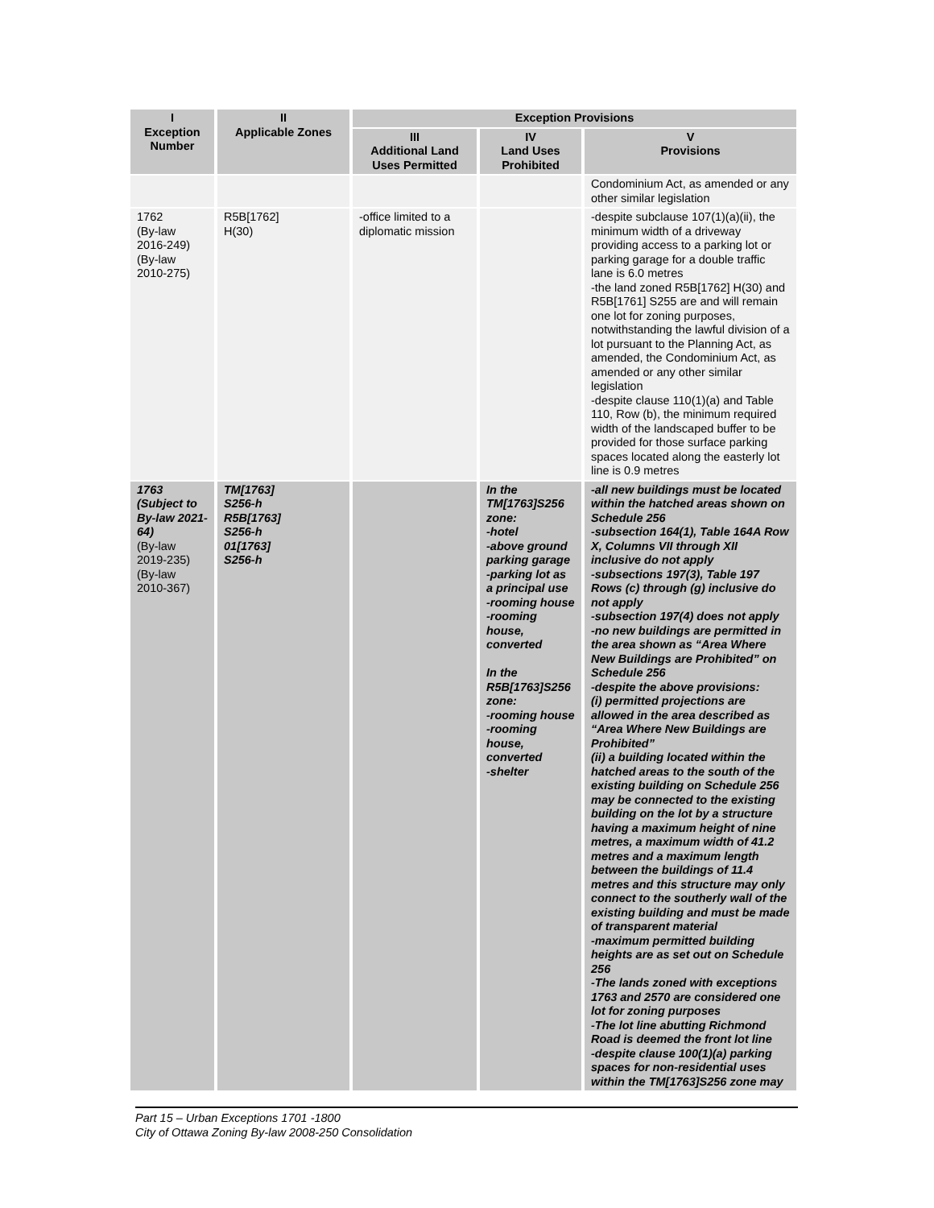| I Exception Number | II Applicable Zones | Exception Provisions | | |
| --- | --- | --- | --- | --- |
| | | III Additional Land Uses Permitted | IV Land Uses Prohibited | V Provisions |
| | | | | Condominium Act, as amended or any other similar legislation |
| 1762 (By-law 2016-249) (By-law 2010-275) | R5B[1762] H(30) | -office limited to a diplomatic mission | | -despite subclause 107(1)(a)(ii), the minimum width of a driveway providing access to a parking lot or parking garage for a double traffic lane is 6.0 metres -the land zoned R5B[1762] H(30) and R5B[1761] S255 are and will remain one lot for zoning purposes, notwithstanding the lawful division of a lot pursuant to the Planning Act, as amended, the Condominium Act, as amended or any other similar legislation -despite clause 110(1)(a) and Table 110, Row (b), the minimum required width of the landscaped buffer to be provided for those surface parking spaces located along the easterly lot line is 0.9 metres |
| 1763 (Subject to By-law 2021-64) (By-law 2019-235) (By-law 2010-367) | TM[1763] S256-h R5B[1763] S256-h 01[1763] S256-h | | In the TM[1763]S256 zone: -hotel -above ground parking garage -parking lot as a principal use -rooming house -rooming house, converted In the R5B[1763]S256 zone: -rooming house -rooming house, converted -shelter | -all new buildings must be located within the hatched areas shown on Schedule 256 -subsection 164(1), Table 164A Row X, Columns VII through XII inclusive do not apply -subsections 197(3), Table 197 Rows (c) through (g) inclusive do not apply -subsection 197(4) does not apply -no new buildings are permitted in the area shown as “Area Where New Buildings are Prohibited” on Schedule 256 -despite the above provisions: (i) permitted projections are allowed in the area described as “Area Where New Buildings are Prohibited” (ii) a building located within the hatched areas to the south of the existing building on Schedule 256 may be connected to the existing building on the lot by a structure having a maximum height of nine metres, a maximum width of 41.2 metres and a maximum length between the buildings of 11.4 metres and this structure may only connect to the southerly wall of the existing building and must be made of transparent material -maximum permitted building heights are as set out on Schedule 256 -The lands zoned with exceptions 1763 and 2570 are considered one lot for zoning purposes -The lot line abutting Richmond Road is deemed the front lot line -despite clause 100(1)(a) parking spaces for non-residential uses within the TM[1763]S256 zone may |
Part 15 – Urban Exceptions 1701 -1800
City of Ottawa Zoning By-law 2008-250 Consolidation